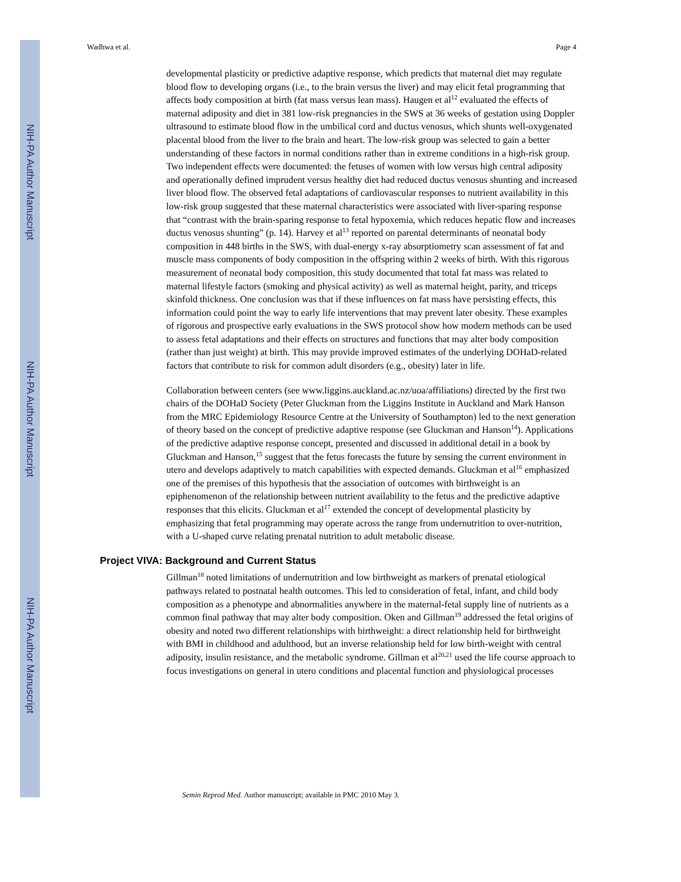NIH-PA Author Manuscript
NIH-PA Author Manuscript
NIH-PA Author Manuscript
Wadhwa et al. Page 4
developmental plasticity or predictive adaptive response, which predicts that maternal diet may regulate blood flow to developing organs (i.e., to the brain versus the liver) and may elicit fetal programming that affects body composition at birth (fat mass versus lean mass). Haugen et al<sup>12</sup> evaluated the effects of maternal adiposity and diet in 381 low-risk pregnancies in the SWS at 36 weeks of gestation using Doppler ultrasound to estimate blood flow in the umbilical cord and ductus venosus, which shunts well-oxygenated placental blood from the liver to the brain and heart. The low-risk group was selected to gain a better understanding of these factors in normal conditions rather than in extreme conditions in a high-risk group. Two independent effects were documented: the fetuses of women with low versus high central adiposity and operationally defined imprudent versus healthy diet had reduced ductus venosus shunting and increased liver blood flow. The observed fetal adaptations of cardiovascular responses to nutrient availability in this low-risk group suggested that these maternal characteristics were associated with liver-sparing response that “contrast with the brain-sparing response to fetal hypoxemia, which reduces hepatic flow and increases ductus venosus shunting” (p. 14). Harvey et al<sup>13</sup> reported on parental determinants of neonatal body composition in 448 births in the SWS, with dual-energy x-ray absorptiometry scan assessment of fat and muscle mass components of body composition in the offspring within 2 weeks of birth. With this rigorous measurement of neonatal body composition, this study documented that total fat mass was related to maternal lifestyle factors (smoking and physical activity) as well as maternal height, parity, and triceps skinfold thickness. One conclusion was that if these influences on fat mass have persisting effects, this information could point the way to early life interventions that may prevent later obesity. These examples of rigorous and prospective early evaluations in the SWS protocol show how modern methods can be used to assess fetal adaptations and their effects on structures and functions that may alter body composition (rather than just weight) at birth. This may provide improved estimates of the underlying DOHaD-related factors that contribute to risk for common adult disorders (e.g., obesity) later in life.
Collaboration between centers (see www.liggins.auckland.ac.nz/uoa/affiliations) directed by the first two chairs of the DOHaD Society (Peter Gluckman from the Liggins Institute in Auckland and Mark Hanson from the MRC Epidemiology Resource Centre at the University of Southampton) led to the next generation of theory based on the concept of predictive adaptive response (see Gluckman and Hanson<sup>14</sup>). Applications of the predictive adaptive response concept, presented and discussed in additional detail in a book by Gluckman and Hanson,<sup>15</sup> suggest that the fetus forecasts the future by sensing the current environment in utero and develops adaptively to match capabilities with expected demands. Gluckman et al<sup>16</sup> emphasized one of the premises of this hypothesis that the association of outcomes with birthweight is an epiphenomenon of the relationship between nutrient availability to the fetus and the predictive adaptive responses that this elicits. Gluckman et al<sup>17</sup> extended the concept of developmental plasticity by emphasizing that fetal programming may operate across the range from undernutrition to over-nutrition, with a U-shaped curve relating prenatal nutrition to adult metabolic disease.
Project VIVA: Background and Current Status
Gillman<sup>18</sup> noted limitations of undernutrition and low birthweight as markers of prenatal etiological pathways related to postnatal health outcomes. This led to consideration of fetal, infant, and child body composition as a phenotype and abnormalities anywhere in the maternal-fetal supply line of nutrients as a common final pathway that may alter body composition. Oken and Gillman<sup>19</sup> addressed the fetal origins of obesity and noted two different relationships with birthweight: a direct relationship held for birthweight with BMI in childhood and adulthood, but an inverse relationship held for low birth-weight with central adiposity, insulin resistance, and the metabolic syndrome. Gillman et al<sup>20,21</sup> used the life course approach to focus investigations on general in utero conditions and placental function and physiological processes
Semin Reprod Med. Author manuscript; available in PMC 2010 May 3.